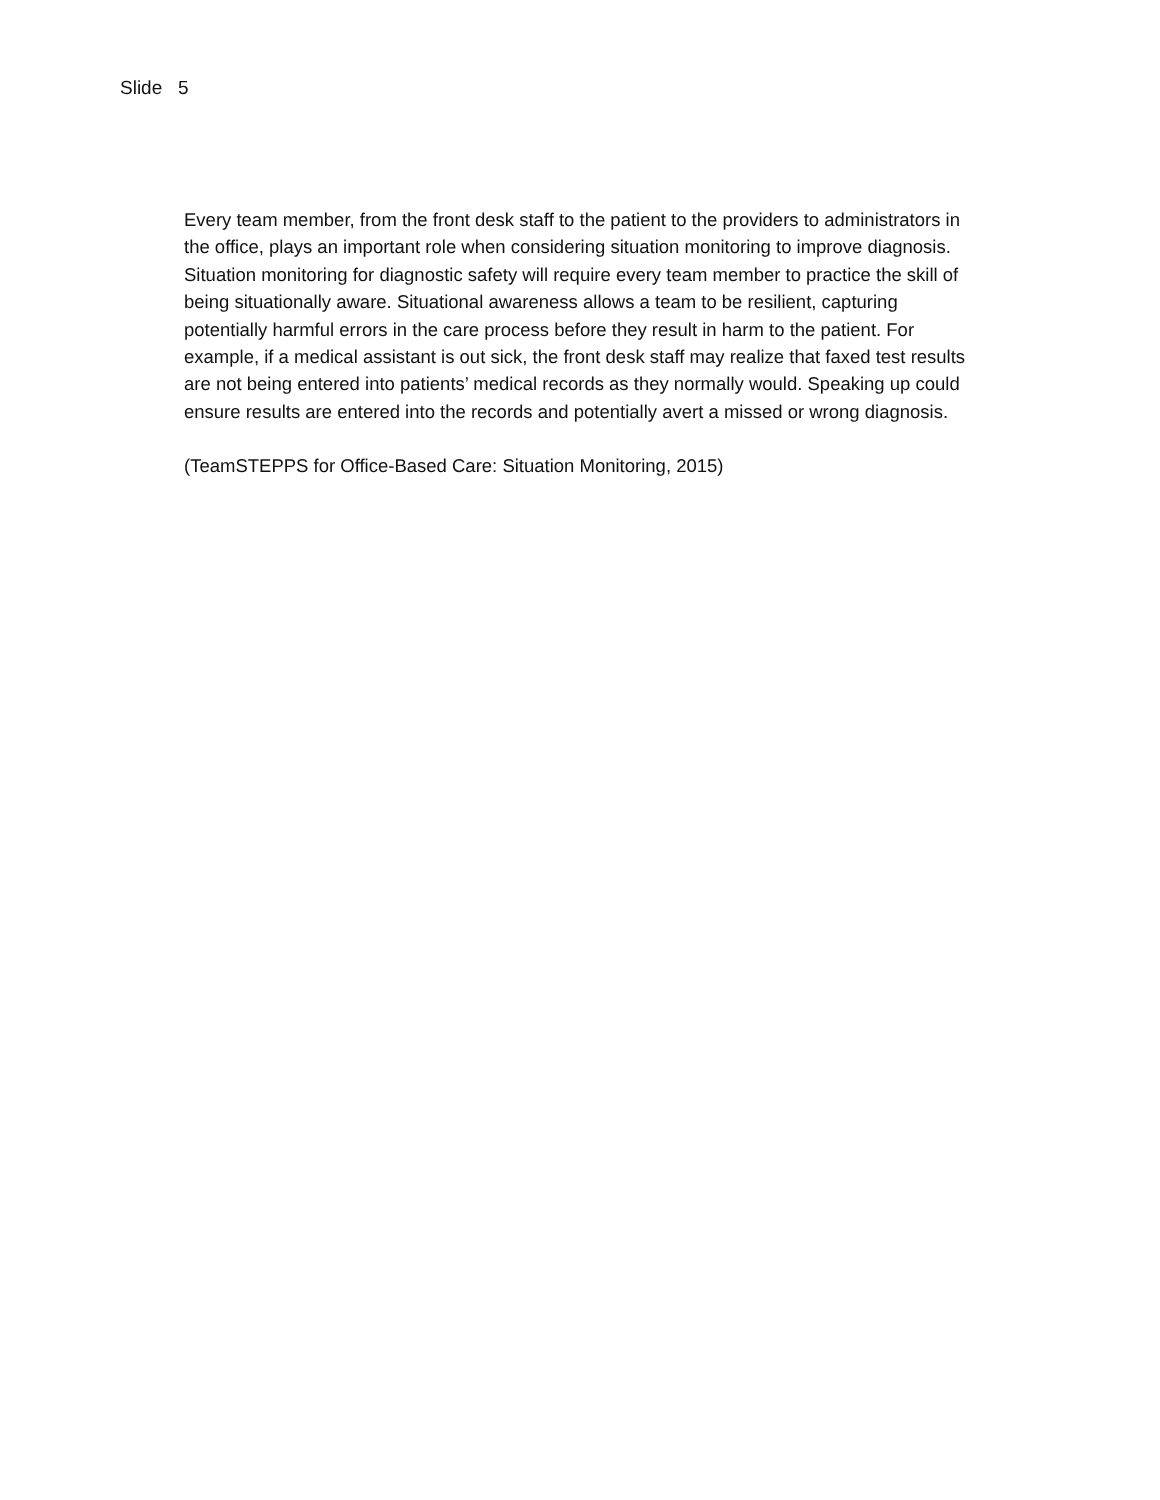Slide 5
Every team member, from the front desk staff to the patient to the providers to administrators in the office, plays an important role when considering situation monitoring to improve diagnosis. Situation monitoring for diagnostic safety will require every team member to practice the skill of being situationally aware. Situational awareness allows a team to be resilient, capturing potentially harmful errors in the care process before they result in harm to the patient. For example, if a medical assistant is out sick, the front desk staff may realize that faxed test results are not being entered into patients’ medical records as they normally would. Speaking up could ensure results are entered into the records and potentially avert a missed or wrong diagnosis.
(TeamSTEPPS for Office-Based Care: Situation Monitoring, 2015)